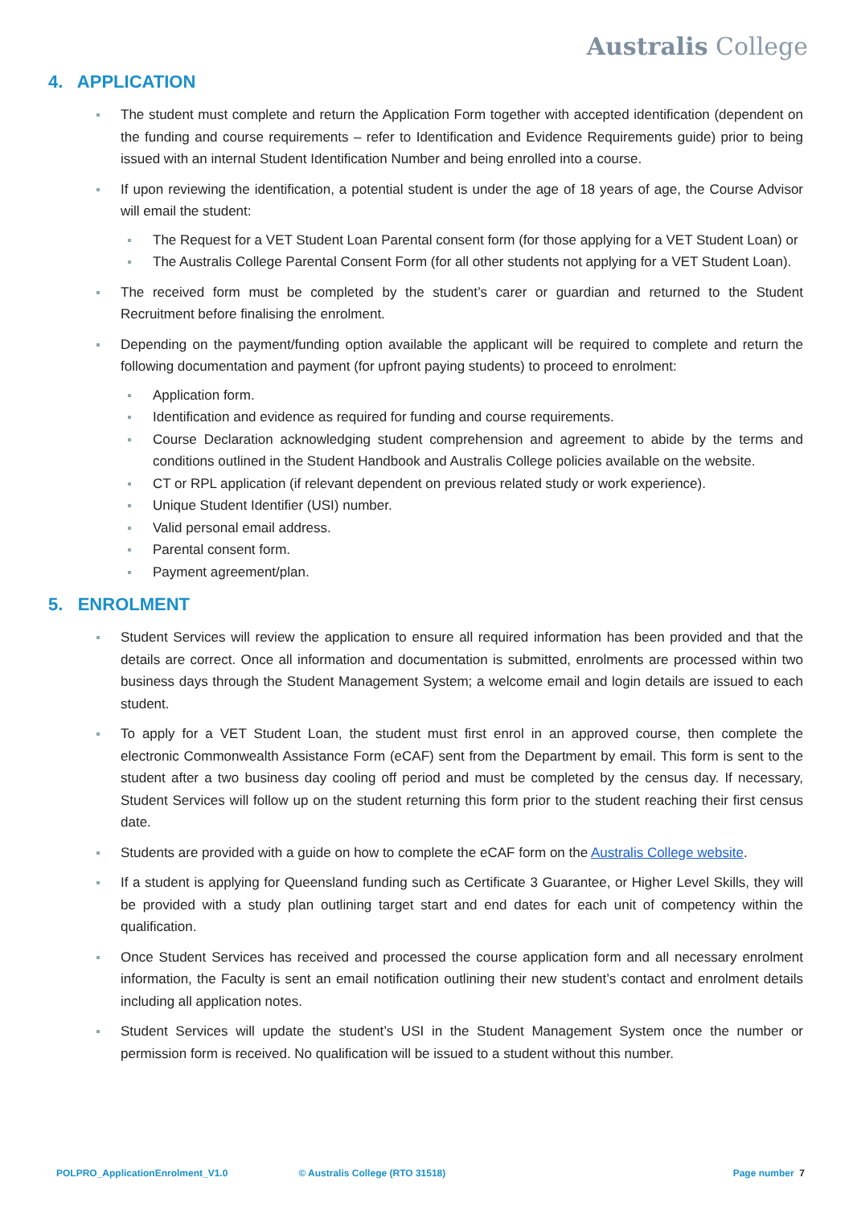Australis College
4. APPLICATION
The student must complete and return the Application Form together with accepted identification (dependent on the funding and course requirements – refer to Identification and Evidence Requirements guide) prior to being issued with an internal Student Identification Number and being enrolled into a course.
If upon reviewing the identification, a potential student is under the age of 18 years of age, the Course Advisor will email the student:
The Request for a VET Student Loan Parental consent form (for those applying for a VET Student Loan) or
The Australis College Parental Consent Form (for all other students not applying for a VET Student Loan).
The received form must be completed by the student’s carer or guardian and returned to the Student Recruitment before finalising the enrolment.
Depending on the payment/funding option available the applicant will be required to complete and return the following documentation and payment (for upfront paying students) to proceed to enrolment:
Application form.
Identification and evidence as required for funding and course requirements.
Course Declaration acknowledging student comprehension and agreement to abide by the terms and conditions outlined in the Student Handbook and Australis College policies available on the website.
CT or RPL application (if relevant dependent on previous related study or work experience).
Unique Student Identifier (USI) number.
Valid personal email address.
Parental consent form.
Payment agreement/plan.
5. ENROLMENT
Student Services will review the application to ensure all required information has been provided and that the details are correct. Once all information and documentation is submitted, enrolments are processed within two business days through the Student Management System; a welcome email and login details are issued to each student.
To apply for a VET Student Loan, the student must first enrol in an approved course, then complete the electronic Commonwealth Assistance Form (eCAF) sent from the Department by email. This form is sent to the student after a two business day cooling off period and must be completed by the census day. If necessary, Student Services will follow up on the student returning this form prior to the student reaching their first census date.
Students are provided with a guide on how to complete the eCAF form on the Australis College website.
If a student is applying for Queensland funding such as Certificate 3 Guarantee, or Higher Level Skills, they will be provided with a study plan outlining target start and end dates for each unit of competency within the qualification.
Once Student Services has received and processed the course application form and all necessary enrolment information, the Faculty is sent an email notification outlining their new student’s contact and enrolment details including all application notes.
Student Services will update the student’s USI in the Student Management System once the number or permission form is received. No qualification will be issued to a student without this number.
POLPRO_ApplicationEnrolment_V1.0 © Australis College (RTO 31518) Page number 7